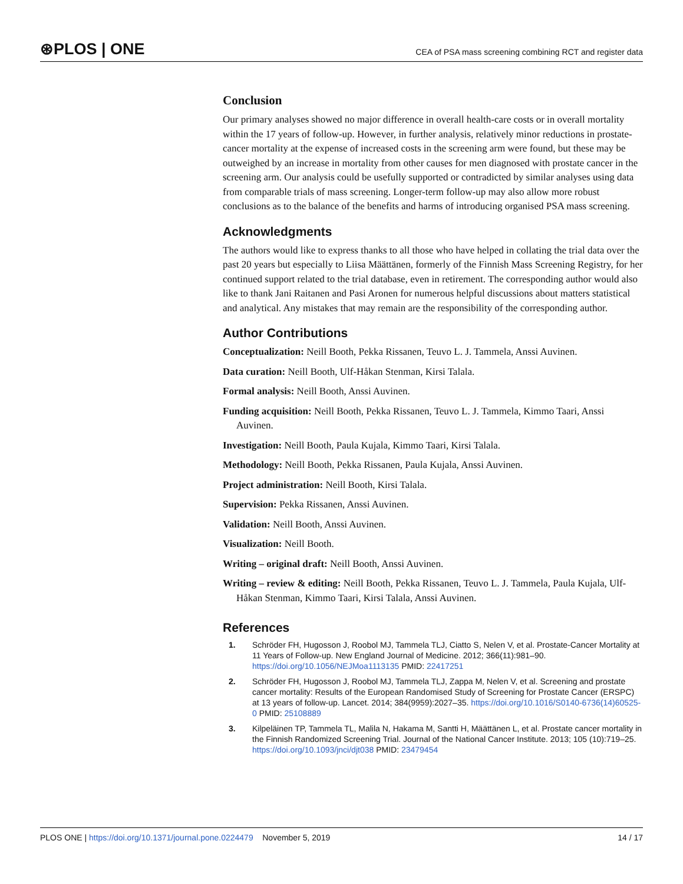⊛PLOS | ONE CEA of PSA mass screening combining RCT and register data
Conclusion
Our primary analyses showed no major difference in overall health-care costs or in overall mortality within the 17 years of follow-up. However, in further analysis, relatively minor reductions in prostate-cancer mortality at the expense of increased costs in the screening arm were found, but these may be outweighed by an increase in mortality from other causes for men diagnosed with prostate cancer in the screening arm. Our analysis could be usefully supported or contradicted by similar analyses using data from comparable trials of mass screening. Longer-term follow-up may also allow more robust conclusions as to the balance of the benefits and harms of introducing organised PSA mass screening.
Acknowledgments
The authors would like to express thanks to all those who have helped in collating the trial data over the past 20 years but especially to Liisa Määttänen, formerly of the Finnish Mass Screening Registry, for her continued support related to the trial database, even in retirement. The corresponding author would also like to thank Jani Raitanen and Pasi Aronen for numerous helpful discussions about matters statistical and analytical. Any mistakes that may remain are the responsibility of the corresponding author.
Author Contributions
Conceptualization: Neill Booth, Pekka Rissanen, Teuvo L. J. Tammela, Anssi Auvinen.
Data curation: Neill Booth, Ulf-Håkan Stenman, Kirsi Talala.
Formal analysis: Neill Booth, Anssi Auvinen.
Funding acquisition: Neill Booth, Pekka Rissanen, Teuvo L. J. Tammela, Kimmo Taari, Anssi Auvinen.
Investigation: Neill Booth, Paula Kujala, Kimmo Taari, Kirsi Talala.
Methodology: Neill Booth, Pekka Rissanen, Paula Kujala, Anssi Auvinen.
Project administration: Neill Booth, Kirsi Talala.
Supervision: Pekka Rissanen, Anssi Auvinen.
Validation: Neill Booth, Anssi Auvinen.
Visualization: Neill Booth.
Writing – original draft: Neill Booth, Anssi Auvinen.
Writing – review & editing: Neill Booth, Pekka Rissanen, Teuvo L. J. Tammela, Paula Kujala, Ulf-Håkan Stenman, Kimmo Taari, Kirsi Talala, Anssi Auvinen.
References
1. Schröder FH, Hugosson J, Roobol MJ, Tammela TLJ, Ciatto S, Nelen V, et al. Prostate-Cancer Mortality at 11 Years of Follow-up. New England Journal of Medicine. 2012; 366(11):981–90. https://doi.org/10.1056/NEJMoa1113135 PMID: 22417251
2. Schröder FH, Hugosson J, Roobol MJ, Tammela TLJ, Zappa M, Nelen V, et al. Screening and prostate cancer mortality: Results of the European Randomised Study of Screening for Prostate Cancer (ERSPC) at 13 years of follow-up. Lancet. 2014; 384(9959):2027–35. https://doi.org/10.1016/S0140-6736(14)60525-0 PMID: 25108889
3. Kilpeläinen TP, Tammela TL, Malila N, Hakama M, Santti H, Määttänen L, et al. Prostate cancer mortality in the Finnish Randomized Screening Trial. Journal of the National Cancer Institute. 2013; 105 (10):719–25. https://doi.org/10.1093/jnci/djt038 PMID: 23479454
PLOS ONE | https://doi.org/10.1371/journal.pone.0224479 November 5, 2019 14 / 17